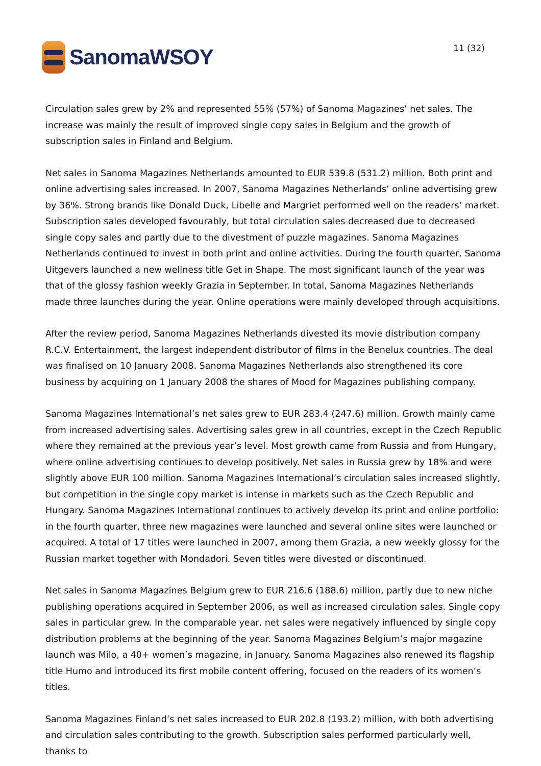SanomaWSOY
11 (32)
Circulation sales grew by 2% and represented 55% (57%) of Sanoma Magazines’ net sales. The increase was mainly the result of improved single copy sales in Belgium and the growth of subscription sales in Finland and Belgium.
Net sales in Sanoma Magazines Netherlands amounted to EUR 539.8 (531.2) million. Both print and online advertising sales increased. In 2007, Sanoma Magazines Netherlands’ online advertising grew by 36%. Strong brands like Donald Duck, Libelle and Margriet performed well on the readers’ market. Subscription sales developed favourably, but total circulation sales decreased due to decreased single copy sales and partly due to the divestment of puzzle magazines. Sanoma Magazines Netherlands continued to invest in both print and online activities. During the fourth quarter, Sanoma Uitgevers launched a new wellness title Get in Shape. The most significant launch of the year was that of the glossy fashion weekly Grazia in September. In total, Sanoma Magazines Netherlands made three launches during the year. Online operations were mainly developed through acquisitions.
After the review period, Sanoma Magazines Netherlands divested its movie distribution company R.C.V. Entertainment, the largest independent distributor of films in the Benelux countries. The deal was finalised on 10 January 2008. Sanoma Magazines Netherlands also strengthened its core business by acquiring on 1 January 2008 the shares of Mood for Magazines publishing company.
Sanoma Magazines International’s net sales grew to EUR 283.4 (247.6) million. Growth mainly came from increased advertising sales. Advertising sales grew in all countries, except in the Czech Republic where they remained at the previous year’s level. Most growth came from Russia and from Hungary, where online advertising continues to develop positively. Net sales in Russia grew by 18% and were slightly above EUR 100 million. Sanoma Magazines International’s circulation sales increased slightly, but competition in the single copy market is intense in markets such as the Czech Republic and Hungary. Sanoma Magazines International continues to actively develop its print and online portfolio: in the fourth quarter, three new magazines were launched and several online sites were launched or acquired. A total of 17 titles were launched in 2007, among them Grazia, a new weekly glossy for the Russian market together with Mondadori. Seven titles were divested or discontinued.
Net sales in Sanoma Magazines Belgium grew to EUR 216.6 (188.6) million, partly due to new niche publishing operations acquired in September 2006, as well as increased circulation sales. Single copy sales in particular grew. In the comparable year, net sales were negatively influenced by single copy distribution problems at the beginning of the year. Sanoma Magazines Belgium’s major magazine launch was Milo, a 40+ women’s magazine, in January. Sanoma Magazines also renewed its flagship title Humo and introduced its first mobile content offering, focused on the readers of its women’s titles.
Sanoma Magazines Finland’s net sales increased to EUR 202.8 (193.2) million, with both advertising and circulation sales contributing to the growth. Subscription sales performed particularly well, thanks to